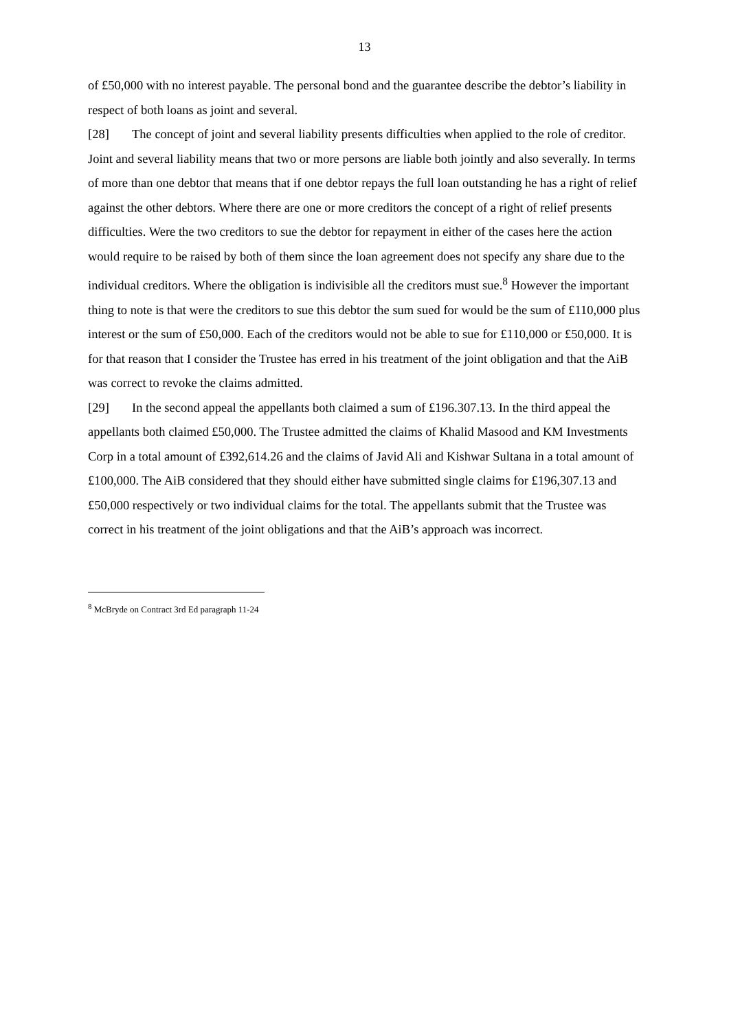13
of £50,000 with no interest payable. The personal bond and the guarantee describe the debtor’s liability in respect of both loans as joint and several.
[28] The concept of joint and several liability presents difficulties when applied to the role of creditor. Joint and several liability means that two or more persons are liable both jointly and also severally. In terms of more than one debtor that means that if one debtor repays the full loan outstanding he has a right of relief against the other debtors. Where there are one or more creditors the concept of a right of relief presents difficulties. Were the two creditors to sue the debtor for repayment in either of the cases here the action would require to be raised by both of them since the loan agreement does not specify any share due to the individual creditors. Where the obligation is indivisible all the creditors must sue.<sup>8</sup> However the important thing to note is that were the creditors to sue this debtor the sum sued for would be the sum of £110,000 plus interest or the sum of £50,000. Each of the creditors would not be able to sue for £110,000 or £50,000. It is for that reason that I consider the Trustee has erred in his treatment of the joint obligation and that the AiB was correct to revoke the claims admitted.
[29] In the second appeal the appellants both claimed a sum of £196.307.13. In the third appeal the appellants both claimed £50,000. The Trustee admitted the claims of Khalid Masood and KM Investments Corp in a total amount of £392,614.26 and the claims of Javid Ali and Kishwar Sultana in a total amount of £100,000. The AiB considered that they should either have submitted single claims for £196,307.13 and £50,000 respectively or two individual claims for the total. The appellants submit that the Trustee was correct in his treatment of the joint obligations and that the AiB’s approach was incorrect.
<sup>8</sup> McBryde on Contract 3rd Ed paragraph 11-24